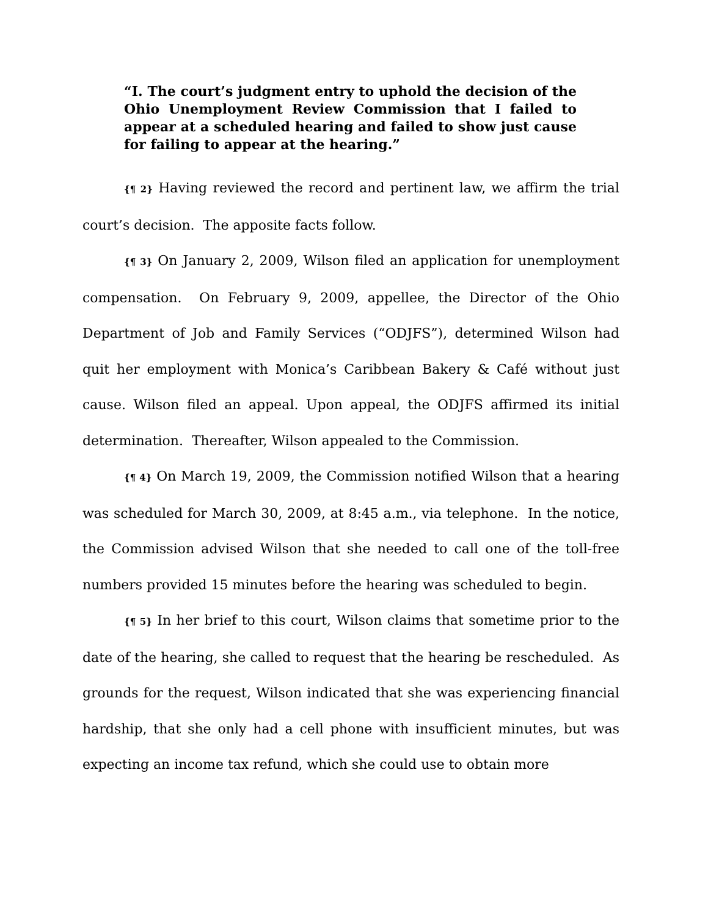“I. The court’s judgment entry to uphold the decision of the Ohio Unemployment Review Commission that I failed to appear at a scheduled hearing and failed to show just cause for failing to appear at the hearing.”
{¶ 2} Having reviewed the record and pertinent law, we affirm the trial court’s decision. The apposite facts follow.
{¶ 3} On January 2, 2009, Wilson filed an application for unemployment compensation. On February 9, 2009, appellee, the Director of the Ohio Department of Job and Family Services (“ODJFS”), determined Wilson had quit her employment with Monica’s Caribbean Bakery & Café without just cause. Wilson filed an appeal. Upon appeal, the ODJFS affirmed its initial determination. Thereafter, Wilson appealed to the Commission.
{¶ 4} On March 19, 2009, the Commission notified Wilson that a hearing was scheduled for March 30, 2009, at 8:45 a.m., via telephone. In the notice, the Commission advised Wilson that she needed to call one of the toll-free numbers provided 15 minutes before the hearing was scheduled to begin.
{¶ 5} In her brief to this court, Wilson claims that sometime prior to the date of the hearing, she called to request that the hearing be rescheduled. As grounds for the request, Wilson indicated that she was experiencing financial hardship, that she only had a cell phone with insufficient minutes, but was expecting an income tax refund, which she could use to obtain more